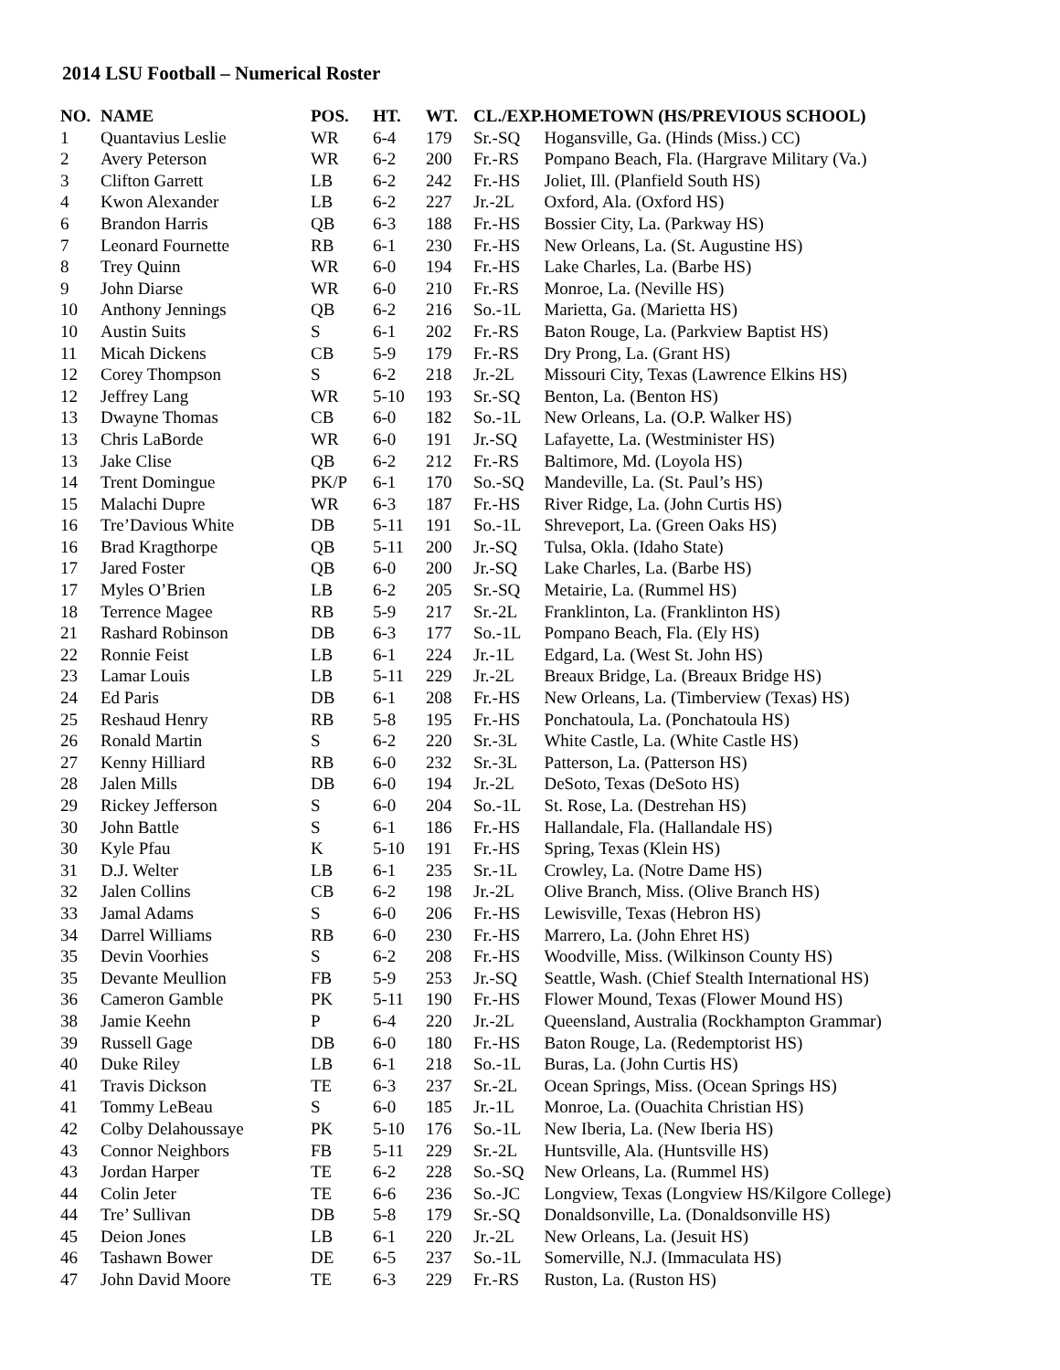2014 LSU Football – Numerical Roster
| NO. | NAME | POS. | HT. | WT. | CL./EXP. | HOMETOWN (HS/PREVIOUS SCHOOL) |
| --- | --- | --- | --- | --- | --- | --- |
| 1 | Quantavius Leslie | WR | 6-4 | 179 | Sr.-SQ | Hogansville, Ga. (Hinds (Miss.) CC) |
| 2 | Avery Peterson | WR | 6-2 | 200 | Fr.-RS | Pompano Beach, Fla. (Hargrave Military (Va.) |
| 3 | Clifton Garrett | LB | 6-2 | 242 | Fr.-HS | Joliet, Ill. (Planfield South HS) |
| 4 | Kwon Alexander | LB | 6-2 | 227 | Jr.-2L | Oxford, Ala. (Oxford HS) |
| 6 | Brandon Harris | QB | 6-3 | 188 | Fr.-HS | Bossier City, La. (Parkway HS) |
| 7 | Leonard Fournette | RB | 6-1 | 230 | Fr.-HS | New Orleans, La. (St. Augustine HS) |
| 8 | Trey Quinn | WR | 6-0 | 194 | Fr.-HS | Lake Charles, La. (Barbe HS) |
| 9 | John Diarse | WR | 6-0 | 210 | Fr.-RS | Monroe, La. (Neville HS) |
| 10 | Anthony Jennings | QB | 6-2 | 216 | So.-1L | Marietta, Ga. (Marietta HS) |
| 10 | Austin Suits | S | 6-1 | 202 | Fr.-RS | Baton Rouge, La. (Parkview Baptist HS) |
| 11 | Micah Dickens | CB | 5-9 | 179 | Fr.-RS | Dry Prong, La. (Grant HS) |
| 12 | Corey Thompson | S | 6-2 | 218 | Jr.-2L | Missouri City, Texas (Lawrence Elkins HS) |
| 12 | Jeffrey Lang | WR | 5-10 | 193 | Sr.-SQ | Benton, La. (Benton HS) |
| 13 | Dwayne Thomas | CB | 6-0 | 182 | So.-1L | New Orleans, La. (O.P. Walker HS) |
| 13 | Chris LaBorde | WR | 6-0 | 191 | Jr.-SQ | Lafayette, La. (Westminister HS) |
| 13 | Jake Clise | QB | 6-2 | 212 | Fr.-RS | Baltimore, Md. (Loyola HS) |
| 14 | Trent Domingue | PK/P | 6-1 | 170 | So.-SQ | Mandeville, La. (St. Paul’s HS) |
| 15 | Malachi Dupre | WR | 6-3 | 187 | Fr.-HS | River Ridge, La. (John Curtis HS) |
| 16 | Tre’Davious White | DB | 5-11 | 191 | So.-1L | Shreveport, La. (Green Oaks HS) |
| 16 | Brad Kragthorpe | QB | 5-11 | 200 | Jr.-SQ | Tulsa, Okla. (Idaho State) |
| 17 | Jared Foster | QB | 6-0 | 200 | Jr.-SQ | Lake Charles, La. (Barbe HS) |
| 17 | Myles O’Brien | LB | 6-2 | 205 | Sr.-SQ | Metairie, La. (Rummel HS) |
| 18 | Terrence Magee | RB | 5-9 | 217 | Sr.-2L | Franklinton, La. (Franklinton HS) |
| 21 | Rashard Robinson | DB | 6-3 | 177 | So.-1L | Pompano Beach, Fla. (Ely HS) |
| 22 | Ronnie Feist | LB | 6-1 | 224 | Jr.-1L | Edgard, La. (West St. John HS) |
| 23 | Lamar Louis | LB | 5-11 | 229 | Jr.-2L | Breaux Bridge, La. (Breaux Bridge HS) |
| 24 | Ed Paris | DB | 6-1 | 208 | Fr.-HS | New Orleans, La. (Timberview (Texas) HS) |
| 25 | Reshaud Henry | RB | 5-8 | 195 | Fr.-HS | Ponchatoula, La. (Ponchatoula HS) |
| 26 | Ronald Martin | S | 6-2 | 220 | Sr.-3L | White Castle, La. (White Castle HS) |
| 27 | Kenny Hilliard | RB | 6-0 | 232 | Sr.-3L | Patterson, La. (Patterson HS) |
| 28 | Jalen Mills | DB | 6-0 | 194 | Jr.-2L | DeSoto, Texas (DeSoto HS) |
| 29 | Rickey Jefferson | S | 6-0 | 204 | So.-1L | St. Rose, La. (Destrehan HS) |
| 30 | John Battle | S | 6-1 | 186 | Fr.-HS | Hallandale, Fla. (Hallandale HS) |
| 30 | Kyle Pfau | K | 5-10 | 191 | Fr.-HS | Spring, Texas (Klein HS) |
| 31 | D.J. Welter | LB | 6-1 | 235 | Sr.-1L | Crowley, La. (Notre Dame HS) |
| 32 | Jalen Collins | CB | 6-2 | 198 | Jr.-2L | Olive Branch, Miss. (Olive Branch HS) |
| 33 | Jamal Adams | S | 6-0 | 206 | Fr.-HS | Lewisville, Texas (Hebron HS) |
| 34 | Darrel Williams | RB | 6-0 | 230 | Fr.-HS | Marrero, La. (John Ehret HS) |
| 35 | Devin Voorhies | S | 6-2 | 208 | Fr.-HS | Woodville, Miss. (Wilkinson County HS) |
| 35 | Devante Meullion | FB | 5-9 | 253 | Jr.-SQ | Seattle, Wash. (Chief Stealth International HS) |
| 36 | Cameron Gamble | PK | 5-11 | 190 | Fr.-HS | Flower Mound, Texas (Flower Mound HS) |
| 38 | Jamie Keehn | P | 6-4 | 220 | Jr.-2L | Queensland, Australia (Rockhampton Grammar) |
| 39 | Russell Gage | DB | 6-0 | 180 | Fr.-HS | Baton Rouge, La. (Redemptorist HS) |
| 40 | Duke Riley | LB | 6-1 | 218 | So.-1L | Buras, La. (John Curtis HS) |
| 41 | Travis Dickson | TE | 6-3 | 237 | Sr.-2L | Ocean Springs, Miss. (Ocean Springs HS) |
| 41 | Tommy LeBeau | S | 6-0 | 185 | Jr.-1L | Monroe, La. (Ouachita Christian HS) |
| 42 | Colby Delahoussaye | PK | 5-10 | 176 | So.-1L | New Iberia, La. (New Iberia HS) |
| 43 | Connor Neighbors | FB | 5-11 | 229 | Sr.-2L | Huntsville, Ala. (Huntsville HS) |
| 43 | Jordan Harper | TE | 6-2 | 228 | So.-SQ | New Orleans, La. (Rummel HS) |
| 44 | Colin Jeter | TE | 6-6 | 236 | So.-JC | Longview, Texas (Longview HS/Kilgore College) |
| 44 | Tre’ Sullivan | DB | 5-8 | 179 | Sr.-SQ | Donaldsonville, La. (Donaldsonville HS) |
| 45 | Deion Jones | LB | 6-1 | 220 | Jr.-2L | New Orleans, La. (Jesuit HS) |
| 46 | Tashawn Bower | DE | 6-5 | 237 | So.-1L | Somerville, N.J. (Immaculata HS) |
| 47 | John David Moore | TE | 6-3 | 229 | Fr.-RS | Ruston, La. (Ruston HS) |